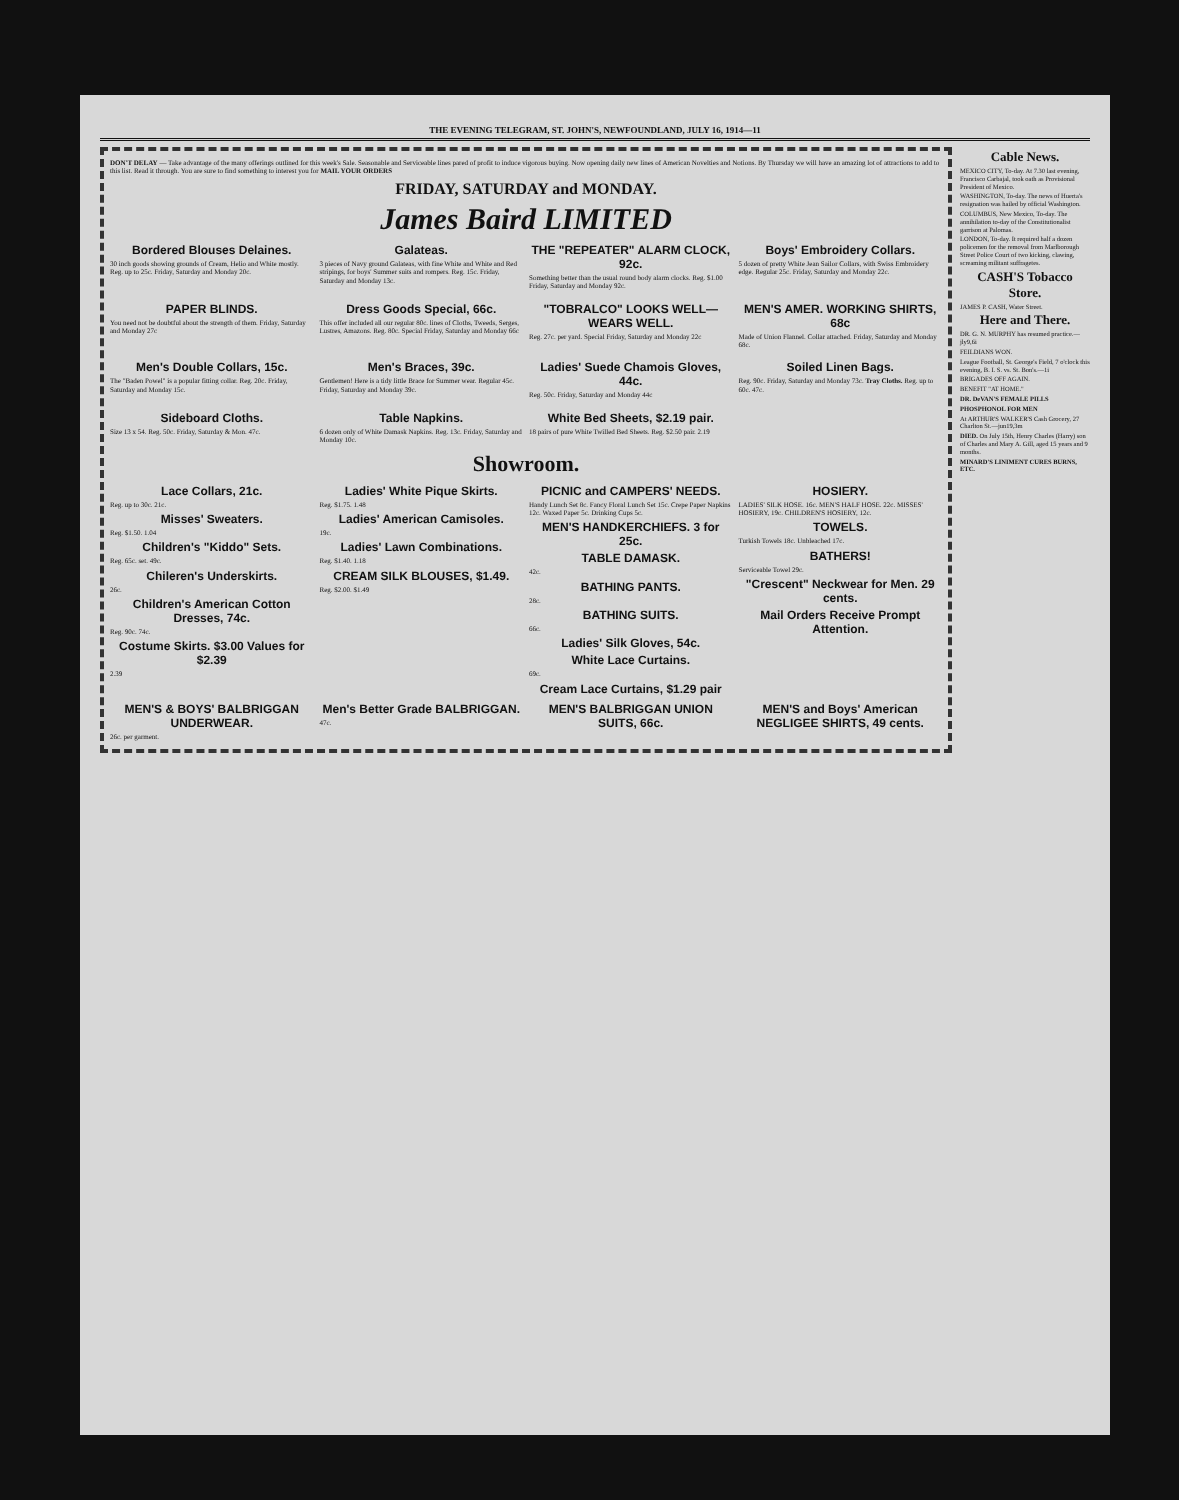THE EVENING TELEGRAM, ST. JOHN'S, NEWFOUNDLAND, JULY 16, 1914—11
DON'T DELAY — Take advantage of the many offerings outlined for this week's Sale. Seasonable and Serviceable lines pared of profit to induce vigorous buying. Now opening daily new lines of American Novelties and Notions. By Thursday we will have an amazing lot of attractions to add to this list. Read it through. You are sure to find something to interest you for MAIL YOUR ORDERS
FRIDAY, SATURDAY and MONDAY.
James Baird LIMITED
Bordered Blouses Delaines.
30 inch goods showing grounds of Cream, Helio and White mostly. Reg. up to 25c. Friday, Saturday and Monday 20c.
Galateas.
3 pieces of Navy ground Galateas, with fine White and White and Red stripings, for boys' Summer suits and rompers. Reg. 15c. Friday, Saturday and Monday 13c.
THE "REPEATER" ALARM CLOCK, 92c.
Something better than the usual round body alarm clocks. Reg. $1.00 Friday, Saturday and Monday 92c.
Boys' Embroidery Collars.
5 dozen of pretty White Jean Sailor Collars, with Swiss Embroidery edge. Regular 25c. Friday, Saturday and Monday 22c.
PAPER BLINDS.
You need not be doubtful about the strength of them. Friday, Saturday and Monday 27c
Dress Goods Special, 66c.
This offer included all our regular 80c. lines of Cloths, Tweeds, Serges, Lustres, Amazons. Reg. 80c. Special Friday, Saturday and Monday 66c
"TOBRALCO" LOOKS WELL—WEARS WELL.
Reg. 27c. per yard. Special Friday, Saturday and Monday 22c
MEN'S AMER. WORKING SHIRTS, 68c
Made of Union Flannel. Collar attached. Friday, Saturday and Monday 68c.
Men's Double Collars, 15c.
The "Baden Powel" is a popular fitting collar. Reg. 20c. Friday, Saturday and Monday 15c.
Men's Braces, 39c.
Gentlemen! Here is a tidy little Brace for Summer wear. Regular 45c. Friday, Saturday and Monday 39c.
Ladies' Suede Chamois Gloves, 44c.
Reg. 50c. Friday, Saturday and Monday 44c
Soiled Linen Bags.
Reg. 90c. Friday, Saturday and Monday 73c. Tray Cloths. Reg. up to 60c. 47c.
Sideboard Cloths.
Size 13 x 54. Reg. 50c. Friday, Saturday & Mon. 47c.
Table Napkins.
6 dozen only of White Damask Napkins. Reg. 13c. Friday, Saturday and Monday 10c.
White Bed Sheets, $2.19 pair.
18 pairs of pure White Twilled Bed Sheets. Reg. $2.50 pair. 2.19
Showroom.
Lace Collars, 21c.
Reg. up to 30c. 21c.
Misses' Sweaters.
Reg. $1.50. 1.04
Children's "Kiddo" Sets.
Reg. 65c. set. 49c.
Chileren's Underskirts.
26c.
Children's American Cotton Dresses, 74c.
Reg. 90c. 74c.
Costume Skirts. $3.00 Values for $2.39
2.39
Ladies' White Pique Skirts.
Reg. $1.75. 1.48
Ladies' American Camisoles.
19c.
Ladies' Lawn Combinations.
Reg. $1.40. 1.18
CREAM SILK BLOUSES, $1.49.
Reg. $2.00. $1.49
PICNIC and CAMPERS' NEEDS.
Handy Lunch Set 8c. Fancy Floral Lunch Set 15c. Crepe Paper Napkins 12c. Waxed Paper 5c. Drinking Cups 5c.
MEN'S HANDKERCHIEFS. 3 for 25c.
TABLE DAMASK.
42c.
BATHING PANTS.
28c.
BATHING SUITS.
66c.
Ladies' Silk Gloves, 54c.
White Lace Curtains.
69c.
Cream Lace Curtains, $1.29 pair
HOSIERY.
LADIES' SILK HOSE. 16c. MEN'S HALF HOSE. 22c. MISSES' HOSIERY, 19c. CHILDREN'S HOSIERY, 12c.
TOWELS.
Turkish Towels 18c. Unbleached 17c.
BATHERS!
Serviceable Towel 29c.
"Crescent" Neckwear for Men. 29 cents.
Mail Orders Receive Prompt Attention.
MEN'S & BOYS' BALBRIGGAN UNDERWEAR.
26c. per garment.
Men's Better Grade BALBRIGGAN.
47c.
MEN'S BALBRIGGAN UNION SUITS, 66c.
MEN'S and Boys' American NEGLIGEE SHIRTS, 49 cents.
Cable News.
MEXICO CITY, To-day. At 7.30 last evening, Francisco Carbajal, took oath as Provisional President of Mexico.
WASHINGTON, To-day. The news of Huerta's resignation was hailed by official Washington.
COLUMBUS, New Mexico, To-day. The annihilation to-day of the Constitutionalist garrison at Palomas.
LONDON, To-day. It required half a dozen policemen for the removal from Marlborough Street Police Court of two kicking, clawing, screaming militant suffragetes.
CASH'S Tobacco Store.
JAMES P. CASH, Water Street.
Here and There.
DR. G. N. MURPHY has resumed practice.—jly9,6i
FEILDIANS WON.
League Football, St. George's Field, 7 o'clock this evening, B. I. S. vs. St. Bon's.—1i
BRIGADES OFF AGAIN.
BENEFIT "AT HOME."
DR. DeVAN'S FEMALE PILLS
PHOSPHONOL FOR MEN
At ARTHUR'S WALKER'S Cash Grocery, 27 Charlton St.—jun19,3m
DIED. On July 15th, Henry Charles (Harry) son of Charles and Mary A. Gill, aged 15 years and 9 months.
MINARD'S LINIMENT CURES BURNS, ETC.